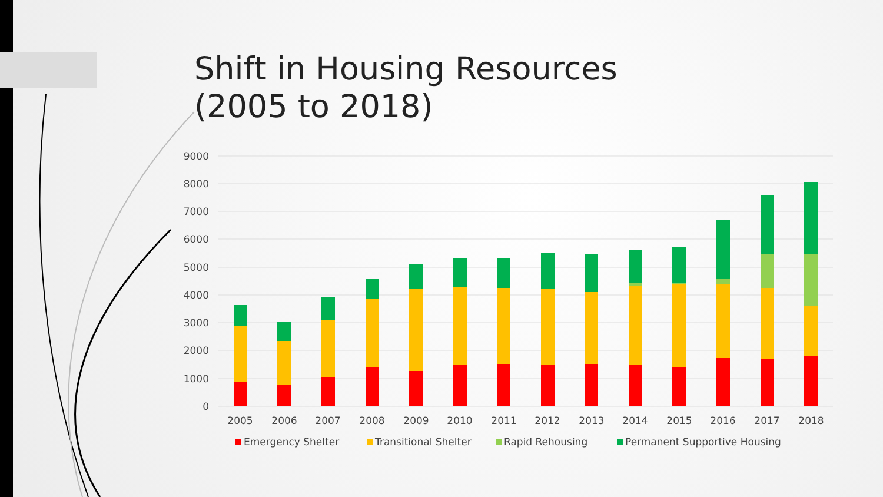Shift in Housing Resources
(2005 to 2018)
9000
8000
7000
6000
5000
4000
3000
2000
1000
0
2005
2006
2007
2008
2009
2010
2011
2012
2013
2014
2015
2016
2017
2018
Emergency Shelter
Transitional Shelter
Rapid Rehousing
Permanent Supportive Housing